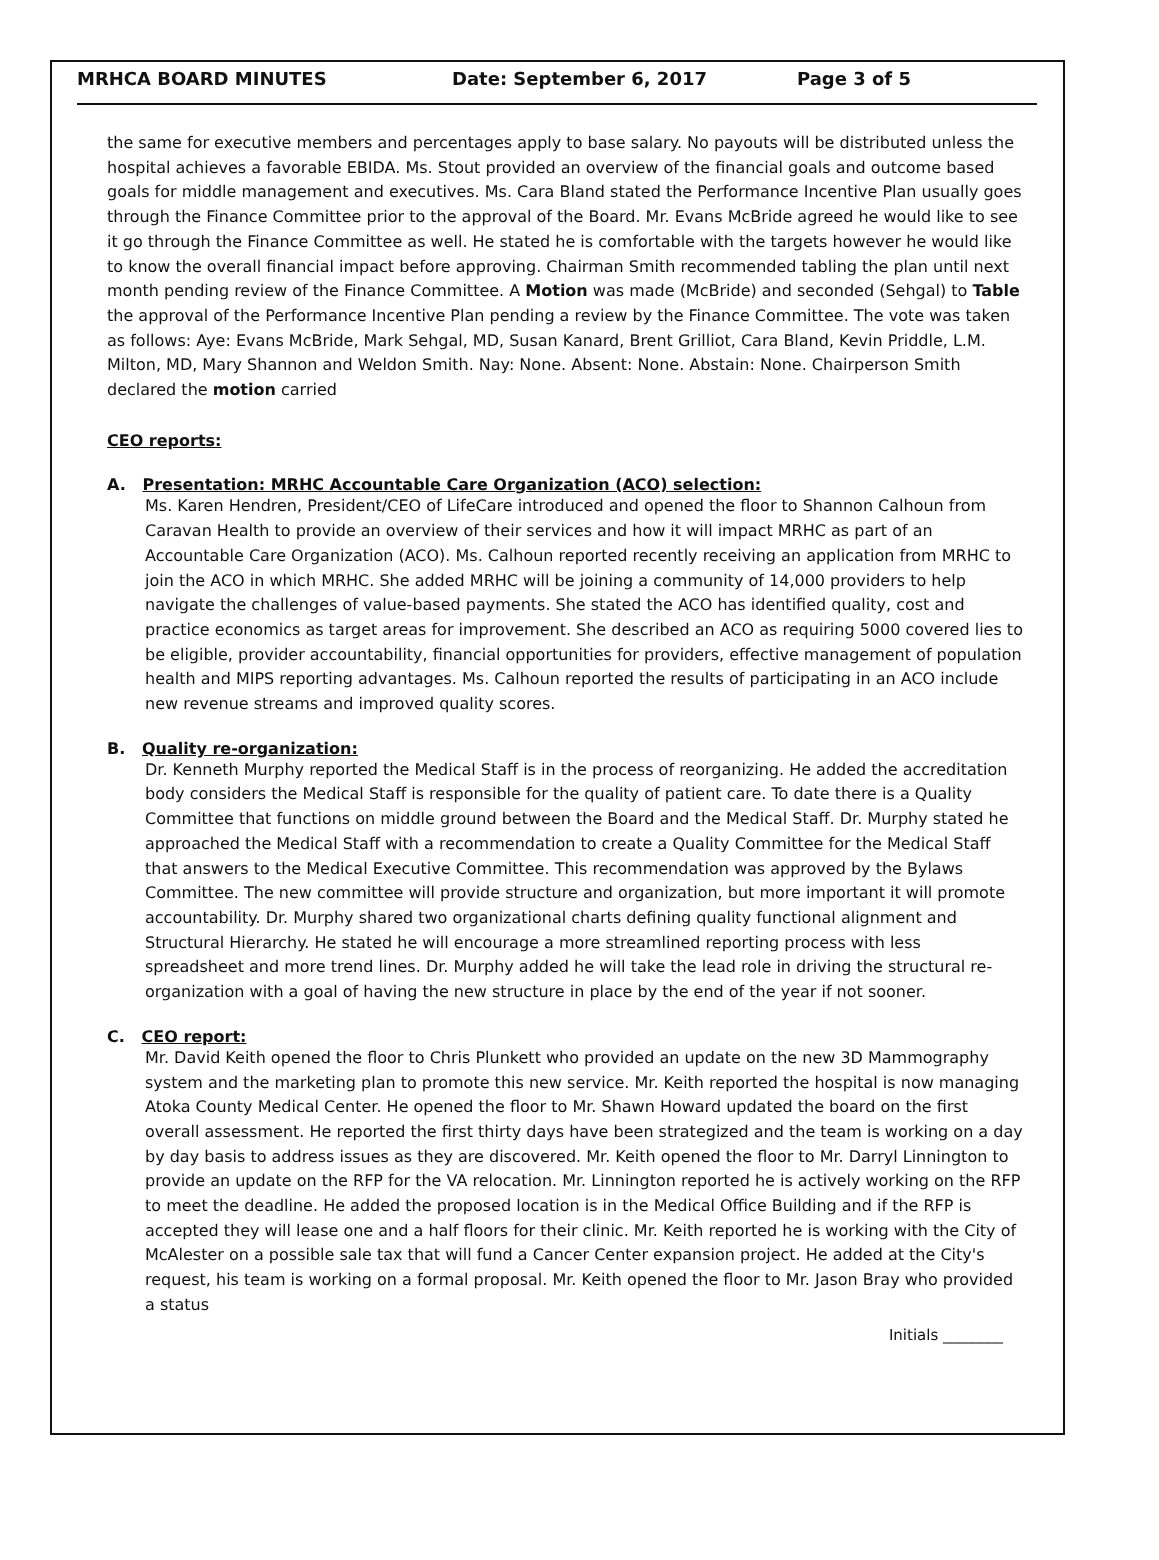MRHCA BOARD MINUTES Date: September 6, 2017 Page 3 of 5
the same for executive members and percentages apply to base salary. No payouts will be distributed unless the hospital achieves a favorable EBIDA. Ms. Stout provided an overview of the financial goals and outcome based goals for middle management and executives. Ms. Cara Bland stated the Performance Incentive Plan usually goes through the Finance Committee prior to the approval of the Board. Mr. Evans McBride agreed he would like to see it go through the Finance Committee as well. He stated he is comfortable with the targets however he would like to know the overall financial impact before approving. Chairman Smith recommended tabling the plan until next month pending review of the Finance Committee. A Motion was made (McBride) and seconded (Sehgal) to Table the approval of the Performance Incentive Plan pending a review by the Finance Committee. The vote was taken as follows: Aye: Evans McBride, Mark Sehgal, MD, Susan Kanard, Brent Grilliot, Cara Bland, Kevin Priddle, L.M. Milton, MD, Mary Shannon and Weldon Smith. Nay: None. Absent: None. Abstain: None. Chairperson Smith declared the motion carried
CEO reports:
A. Presentation: MRHC Accountable Care Organization (ACO) selection:
Ms. Karen Hendren, President/CEO of LifeCare introduced and opened the floor to Shannon Calhoun from Caravan Health to provide an overview of their services and how it will impact MRHC as part of an Accountable Care Organization (ACO). Ms. Calhoun reported recently receiving an application from MRHC to join the ACO in which MRHC. She added MRHC will be joining a community of 14,000 providers to help navigate the challenges of value-based payments. She stated the ACO has identified quality, cost and practice economics as target areas for improvement. She described an ACO as requiring 5000 covered lies to be eligible, provider accountability, financial opportunities for providers, effective management of population health and MIPS reporting advantages. Ms. Calhoun reported the results of participating in an ACO include new revenue streams and improved quality scores.
B. Quality re-organization:
Dr. Kenneth Murphy reported the Medical Staff is in the process of reorganizing. He added the accreditation body considers the Medical Staff is responsible for the quality of patient care. To date there is a Quality Committee that functions on middle ground between the Board and the Medical Staff. Dr. Murphy stated he approached the Medical Staff with a recommendation to create a Quality Committee for the Medical Staff that answers to the Medical Executive Committee. This recommendation was approved by the Bylaws Committee. The new committee will provide structure and organization, but more important it will promote accountability. Dr. Murphy shared two organizational charts defining quality functional alignment and Structural Hierarchy. He stated he will encourage a more streamlined reporting process with less spreadsheet and more trend lines. Dr. Murphy added he will take the lead role in driving the structural re-organization with a goal of having the new structure in place by the end of the year if not sooner.
C. CEO report:
Mr. David Keith opened the floor to Chris Plunkett who provided an update on the new 3D Mammography system and the marketing plan to promote this new service. Mr. Keith reported the hospital is now managing Atoka County Medical Center. He opened the floor to Mr. Shawn Howard updated the board on the first overall assessment. He reported the first thirty days have been strategized and the team is working on a day by day basis to address issues as they are discovered. Mr. Keith opened the floor to Mr. Darryl Linnington to provide an update on the RFP for the VA relocation. Mr. Linnington reported he is actively working on the RFP to meet the deadline. He added the proposed location is in the Medical Office Building and if the RFP is accepted they will lease one and a half floors for their clinic. Mr. Keith reported he is working with the City of McAlester on a possible sale tax that will fund a Cancer Center expansion project. He added at the City's request, his team is working on a formal proposal. Mr. Keith opened the floor to Mr. Jason Bray who provided a status
Initials ________